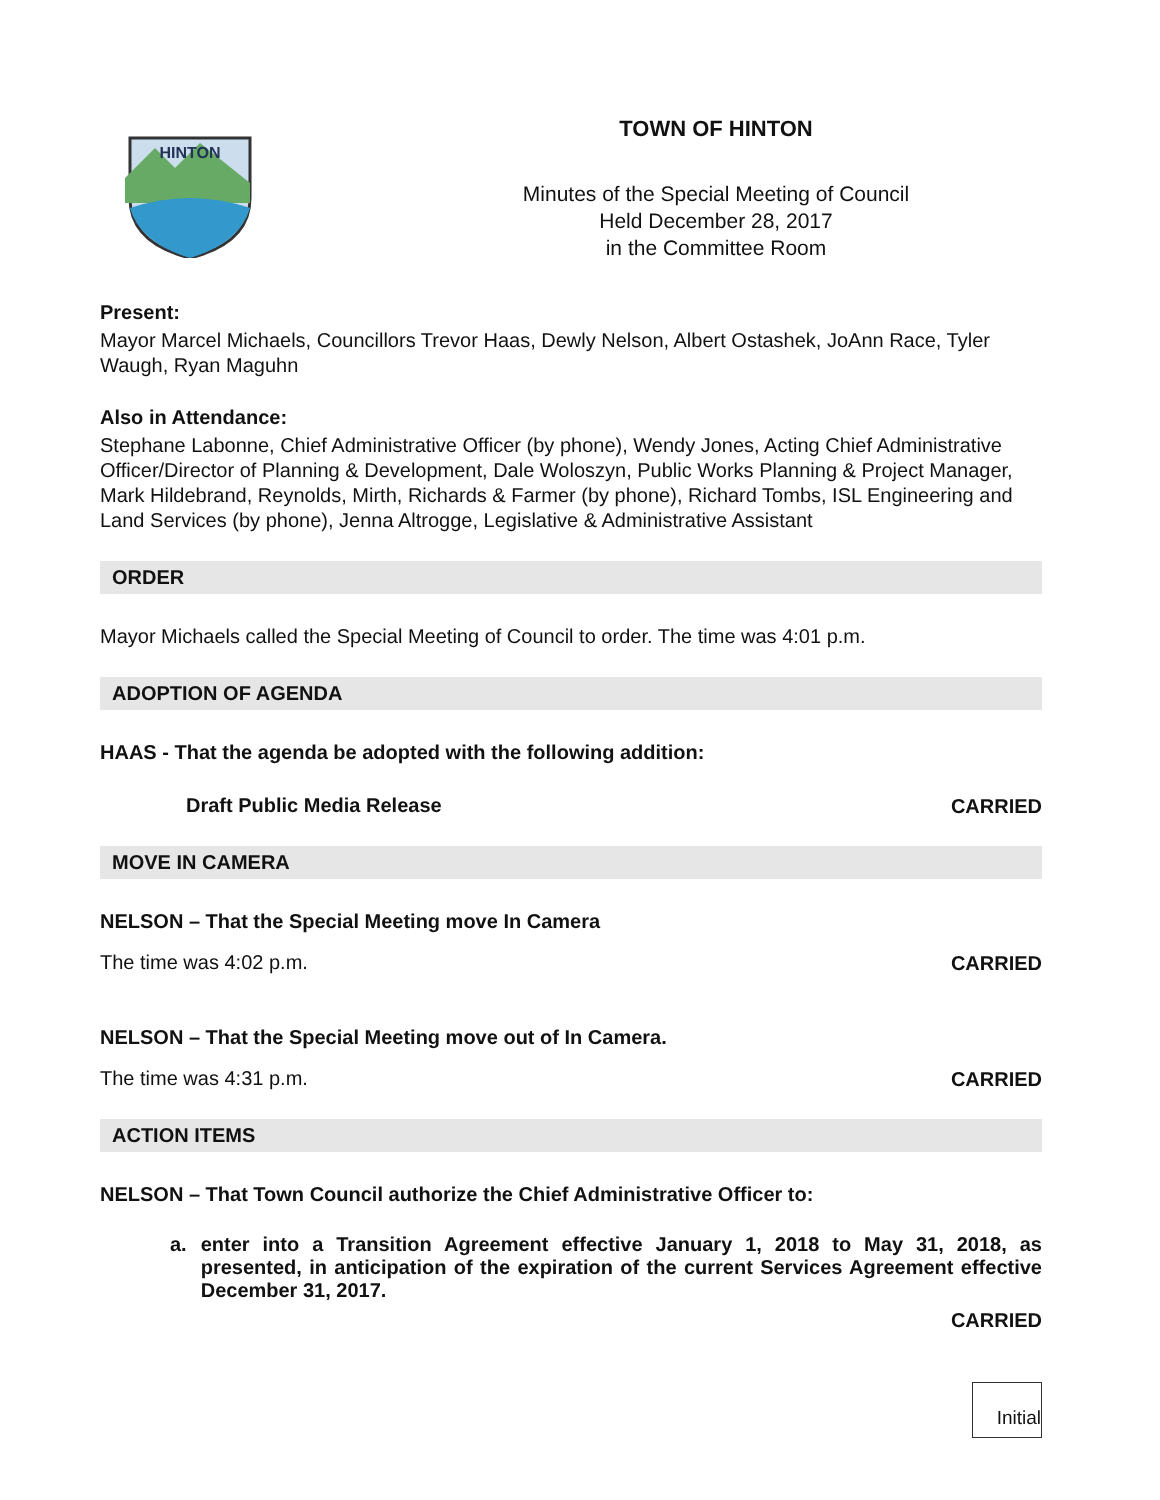HINTON
TOWN OF HINTON
Minutes of the Special Meeting of Council
Held December 28, 2017
in the Committee Room
Present:
Mayor Marcel Michaels, Councillors Trevor Haas, Dewly Nelson, Albert Ostashek, JoAnn Race, Tyler Waugh, Ryan Maguhn
Also in Attendance:
Stephane Labonne, Chief Administrative Officer (by phone), Wendy Jones, Acting Chief Administrative Officer/Director of Planning & Development, Dale Woloszyn, Public Works Planning & Project Manager, Mark Hildebrand, Reynolds, Mirth, Richards & Farmer (by phone), Richard Tombs, ISL Engineering and Land Services (by phone), Jenna Altrogge, Legislative & Administrative Assistant
ORDER
Mayor Michaels called the Special Meeting of Council to order. The time was 4:01 p.m.
ADOPTION OF AGENDA
HAAS - That the agenda be adopted with the following addition:
Draft Public Media Release
CARRIED
MOVE IN CAMERA
NELSON – That the Special Meeting move In Camera
The time was 4:02 p.m.
CARRIED
NELSON – That the Special Meeting move out of In Camera.
The time was 4:31 p.m.
CARRIED
ACTION ITEMS
NELSON – That Town Council authorize the Chief Administrative Officer to:
a. enter into a Transition Agreement effective January 1, 2018 to May 31, 2018, as presented, in anticipation of the expiration of the current Services Agreement effective December 31, 2017.
CARRIED
Initial